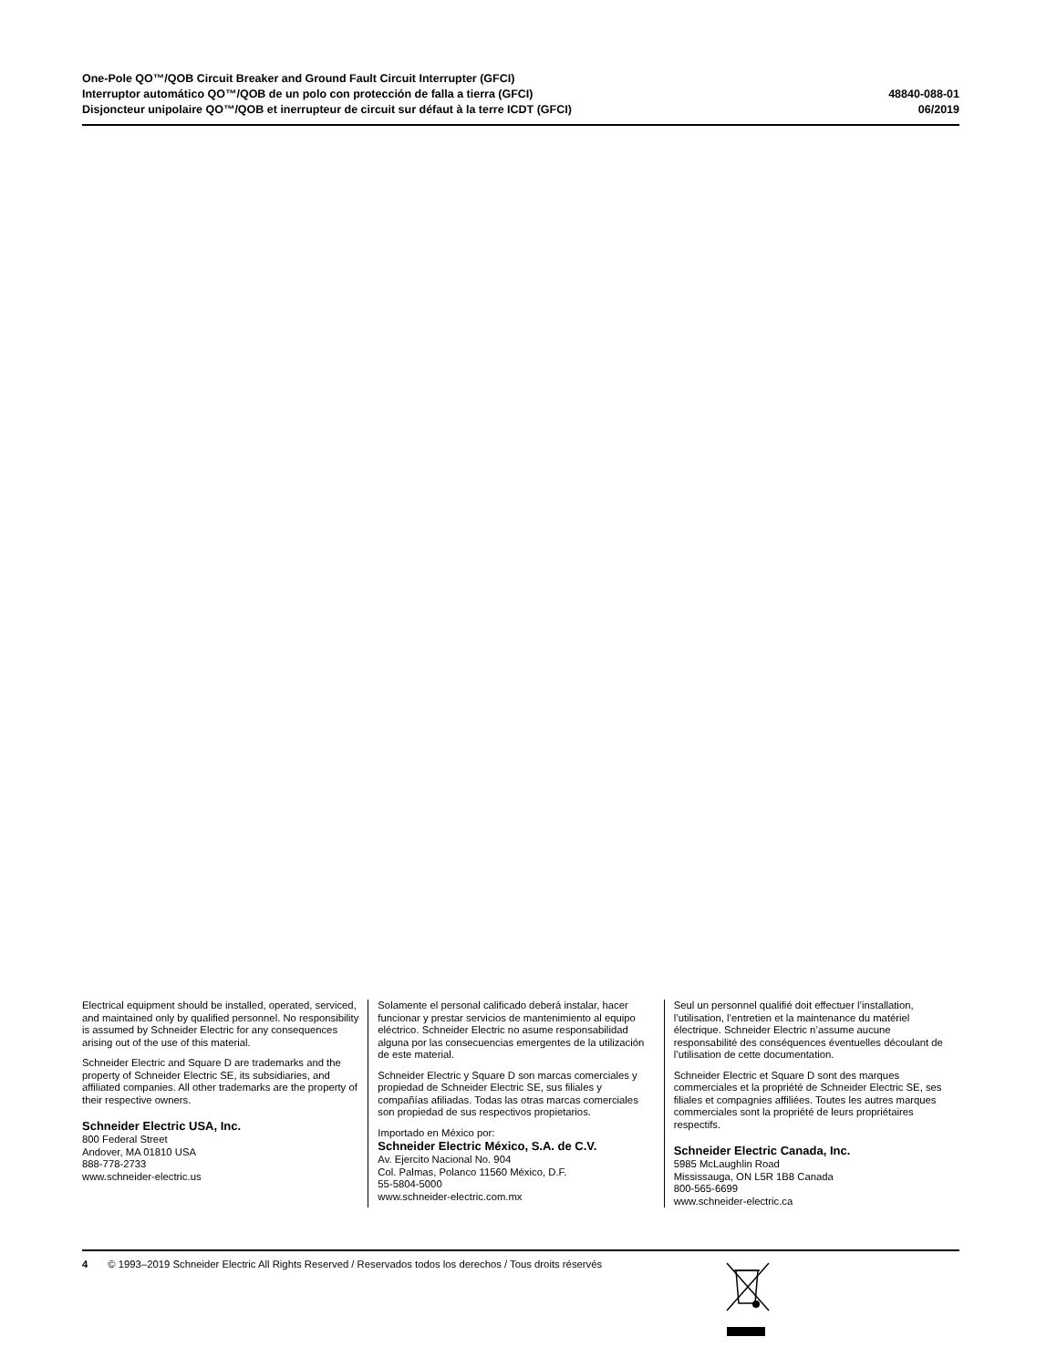One-Pole QO™/QOB Circuit Breaker and Ground Fault Circuit Interrupter (GFCI)
Interruptor automático QO™/QOB de un polo con protección de falla a tierra (GFCI)
Disjoncteur unipolaire QO™/QOB et inerrupteur de circuit sur défaut à la terre ICDT (GFCI)
48840-088-01
06/2019
Electrical equipment should be installed, operated, serviced, and maintained only by qualified personnel. No responsibility is assumed by Schneider Electric for any consequences arising out of the use of this material.
Schneider Electric and Square D are trademarks and the property of Schneider Electric SE, its subsidiaries, and affiliated companies. All other trademarks are the property of their respective owners.
Schneider Electric USA, Inc.
800 Federal Street
Andover, MA 01810 USA
888-778-2733
www.schneider-electric.us
Solamente el personal calificado deberá instalar, hacer funcionar y prestar servicios de mantenimiento al equipo eléctrico. Schneider Electric no asume responsabilidad alguna por las consecuencias emergentes de la utilización de este material.
Schneider Electric y Square D son marcas comerciales y propiedad de Schneider Electric SE, sus filiales y compañías afiliadas. Todas las otras marcas comerciales son propiedad de sus respectivos propietarios.
Importado en México por:
Schneider Electric México, S.A. de C.V.
Av. Ejercito Nacional No. 904
Col. Palmas, Polanco 11560 México, D.F.
55-5804-5000
www.schneider-electric.com.mx
Seul un personnel qualifié doit effectuer l’installation, l’utilisation, l’entretien et la maintenance du matériel électrique. Schneider Electric n’assume aucune responsabilité des conséquences éventuelles découlant de l’utilisation de cette documentation.
Schneider Electric et Square D sont des marques commerciales et la propriété de Schneider Electric SE, ses filiales et compagnies affiliées. Toutes les autres marques commerciales sont la propriété de leurs propriétaires respectifs.
Schneider Electric Canada, Inc.
5985 McLaughlin Road
Mississauga, ON L5R 1B8 Canada
800-565-6699
www.schneider-electric.ca
4 © 1993–2019 Schneider Electric All Rights Reserved / Reservados todos los derechos / Tous droits réservés